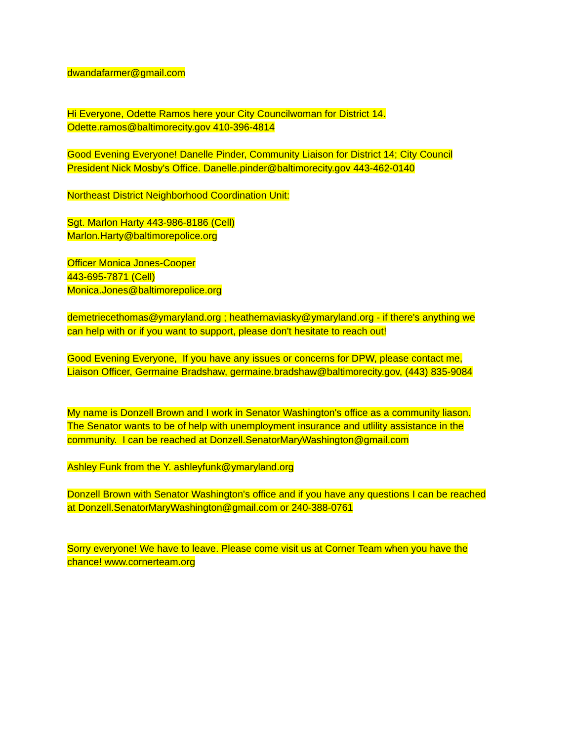dwandafarmer@gmail.com
Hi Everyone, Odette Ramos here your City Councilwoman for District 14.
Odette.ramos@baltimorecity.gov 410-396-4814
Good Evening Everyone! Danelle Pinder, Community Liaison for District 14; City Council
President Nick Mosby's Office. Danelle.pinder@baltimorecity.gov 443-462-0140
Northeast District Neighborhood Coordination Unit:
Sgt. Marlon Harty 443-986-8186 (Cell)
Marlon.Harty@baltimorepolice.org
Officer Monica Jones-Cooper
443-695-7871 (Cell)
Monica.Jones@baltimorepolice.org
demetriecethomas@ymaryland.org ; heathernaviasky@ymaryland.org - if there's anything we
can help with or if you want to support, please don't hesitate to reach out!
Good Evening Everyone, If you have any issues or concerns for DPW, please contact me,
Liaison Officer, Germaine Bradshaw, germaine.bradshaw@baltimorecity.gov, (443) 835-9084
My name is Donzell Brown and I work in Senator Washington's office as a community liason.
The Senator wants to be of help with unemployment insurance and utlility assistance in the
community. I can be reached at Donzell.SenatorMaryWashington@gmail.com
Ashley Funk from the Y. ashleyfunk@ymaryland.org
Donzell Brown with Senator Washington's office and if you have any questions I can be reached
at Donzell.SenatorMaryWashington@gmail.com or 240-388-0761
Sorry everyone! We have to leave. Please come visit us at Corner Team when you have the
chance! www.cornerteam.org